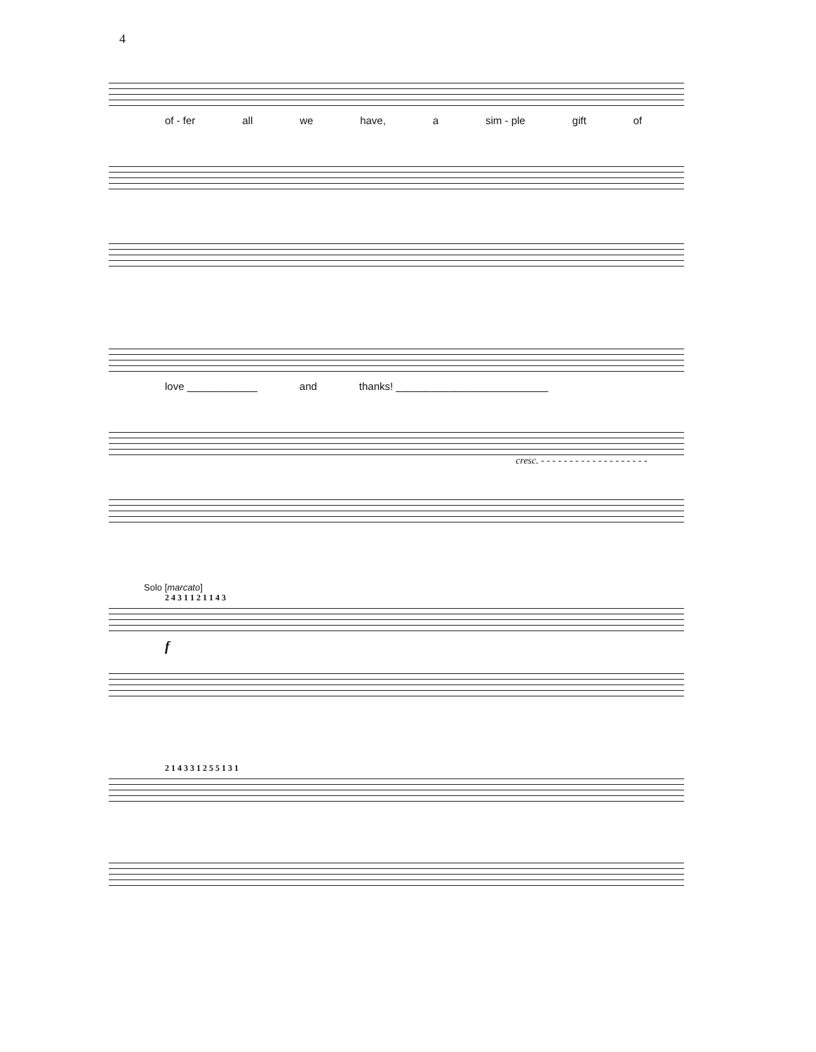4
of - fer all we have, a sim - ple gift of
love ____________ and thanks! __________________________
cresc. - - - - - - - - - - - - - - - - - - -
Solo [marcato]
2 4 3 1 1 2 1 1 4 3
f
2 1 4 3 3 1 2 5 5 1 3 1